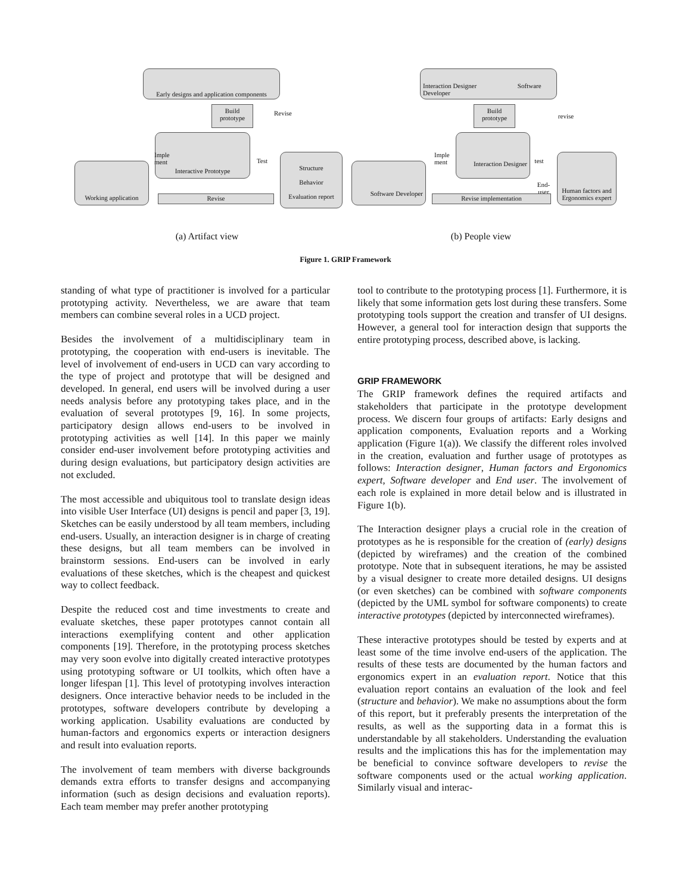Early designs and application components
Build prototype
Revise
Interactive Prototype
Imple ment
Test
Working application
Structure
Behavior
Evaluation report
Revise
Interaction Designer Software Developer
Build prototype
revise
Interaction Designer
Imple ment
test
End-user
Software Developer
Human factors and Ergonomics expert
Revise implementation
(a) Artifact view (b) People view
Figure 1. GRIP Framework
standing of what type of practitioner is involved for a particular prototyping activity. Nevertheless, we are aware that team members can combine several roles in a UCD project.
Besides the involvement of a multidisciplinary team in prototyping, the cooperation with end-users is inevitable. The level of involvement of end-users in UCD can vary according to the type of project and prototype that will be designed and developed. In general, end users will be involved during a user needs analysis before any prototyping takes place, and in the evaluation of several prototypes [9, 16]. In some projects, participatory design allows end-users to be involved in prototyping activities as well [14]. In this paper we mainly consider end-user involvement before prototyping activities and during design evaluations, but participatory design activities are not excluded.
The most accessible and ubiquitous tool to translate design ideas into visible User Interface (UI) designs is pencil and paper [3, 19]. Sketches can be easily understood by all team members, including end-users. Usually, an interaction designer is in charge of creating these designs, but all team members can be involved in brainstorm sessions. End-users can be involved in early evaluations of these sketches, which is the cheapest and quickest way to collect feedback.
Despite the reduced cost and time investments to create and evaluate sketches, these paper prototypes cannot contain all interactions exemplifying content and other application components [19]. Therefore, in the prototyping process sketches may very soon evolve into digitally created interactive prototypes using prototyping software or UI toolkits, which often have a longer lifespan [1]. This level of prototyping involves interaction designers. Once interactive behavior needs to be included in the prototypes, software developers contribute by developing a working application. Usability evaluations are conducted by human-factors and ergonomics experts or interaction designers and result into evaluation reports.
The involvement of team members with diverse backgrounds demands extra efforts to transfer designs and accompanying information (such as design decisions and evaluation reports). Each team member may prefer another prototyping
tool to contribute to the prototyping process [1]. Furthermore, it is likely that some information gets lost during these transfers. Some prototyping tools support the creation and transfer of UI designs. However, a general tool for interaction design that supports the entire prototyping process, described above, is lacking.
GRIP FRAMEWORK
The GRIP framework defines the required artifacts and stakeholders that participate in the prototype development process. We discern four groups of artifacts: Early designs and application components, Evaluation reports and a Working application (Figure 1(a)). We classify the different roles involved in the creation, evaluation and further usage of prototypes as follows: Interaction designer, Human factors and Ergonomics expert, Software developer and End user. The involvement of each role is explained in more detail below and is illustrated in Figure 1(b).
The Interaction designer plays a crucial role in the creation of prototypes as he is responsible for the creation of (early) designs (depicted by wireframes) and the creation of the combined prototype. Note that in subsequent iterations, he may be assisted by a visual designer to create more detailed designs. UI designs (or even sketches) can be combined with software components (depicted by the UML symbol for software components) to create interactive prototypes (depicted by interconnected wireframes).
These interactive prototypes should be tested by experts and at least some of the time involve end-users of the application. The results of these tests are documented by the human factors and ergonomics expert in an evaluation report. Notice that this evaluation report contains an evaluation of the look and feel (structure and behavior). We make no assumptions about the form of this report, but it preferably presents the interpretation of the results, as well as the supporting data in a format this is understandable by all stakeholders. Understanding the evaluation results and the implications this has for the implementation may be beneficial to convince software developers to revise the software components used or the actual working application. Similarly visual and interac-